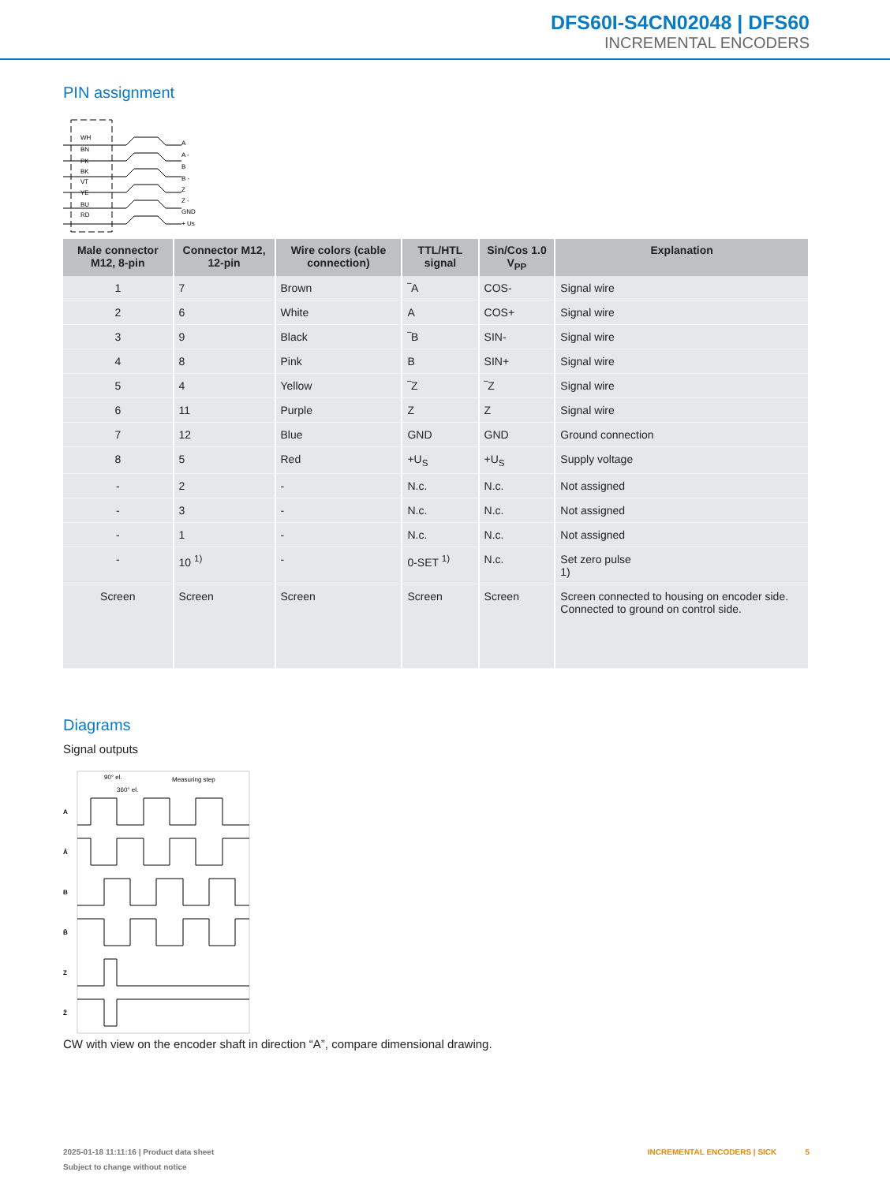DFS60I-S4CN02048 | DFS60
INCREMENTAL ENCODERS
PIN assignment
WH
BN
PK
BK
VT
YE
BU
RD
A
A -
B
B -
Z
Z -
GND
+ Us
| Male connector M12, 8-pin | Connector M12, 12-pin | Wire colors (cable connection) | TTL/HTL signal | Sin/Cos 1.0 V<sub>PP</sub> | Explanation |
| --- | --- | --- | --- | --- | --- |
| 1 | 7 | Brown | ‾A | COS- | Signal wire |
| 2 | 6 | White | A | COS+ | Signal wire |
| 3 | 9 | Black | ‾B | SIN- | Signal wire |
| 4 | 8 | Pink | B | SIN+ | Signal wire |
| 5 | 4 | Yellow | ‾Z | ‾Z | Signal wire |
| 6 | 11 | Purple | Z | Z | Signal wire |
| 7 | 12 | Blue | GND | GND | Ground connection |
| 8 | 5 | Red | +U<sub>S</sub> | +U<sub>S</sub> | Supply voltage |
| - | 2 | - | N.c. | N.c. | Not assigned |
| - | 3 | - | N.c. | N.c. | Not assigned |
| - | 1 | - | N.c. | N.c. | Not assigned |
| - | 10 <sup>1)</sup> | - | 0-SET <sup>1)</sup> | N.c. | Set zero pulse 1) |
| Screen | Screen | Screen | Screen | Screen | Screen connected to housing on encoder side. Connected to ground on control side. |
Diagrams
Signal outputs
90° el.
360° el.
Measuring step
A
Ā
B
B̄
Z
Z̄
CW with view on the encoder shaft in direction “A”, compare dimensional drawing.
2025-01-18 11:11:16 | Product data sheet INCREMENTAL ENCODERS | SICK 5
Subject to change without notice